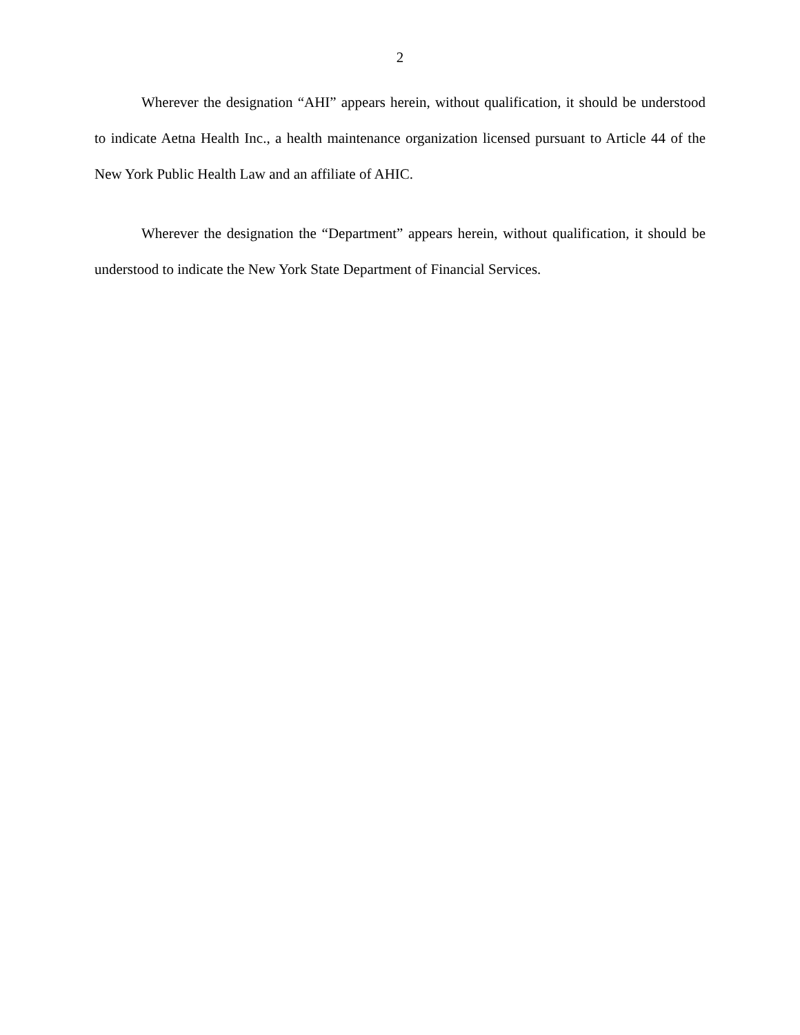2
Wherever the designation “AHI” appears herein, without qualification, it should be understood to indicate Aetna Health Inc., a health maintenance organization licensed pursuant to Article 44 of the New York Public Health Law and an affiliate of AHIC.
Wherever the designation the “Department” appears herein, without qualification, it should be understood to indicate the New York State Department of Financial Services.